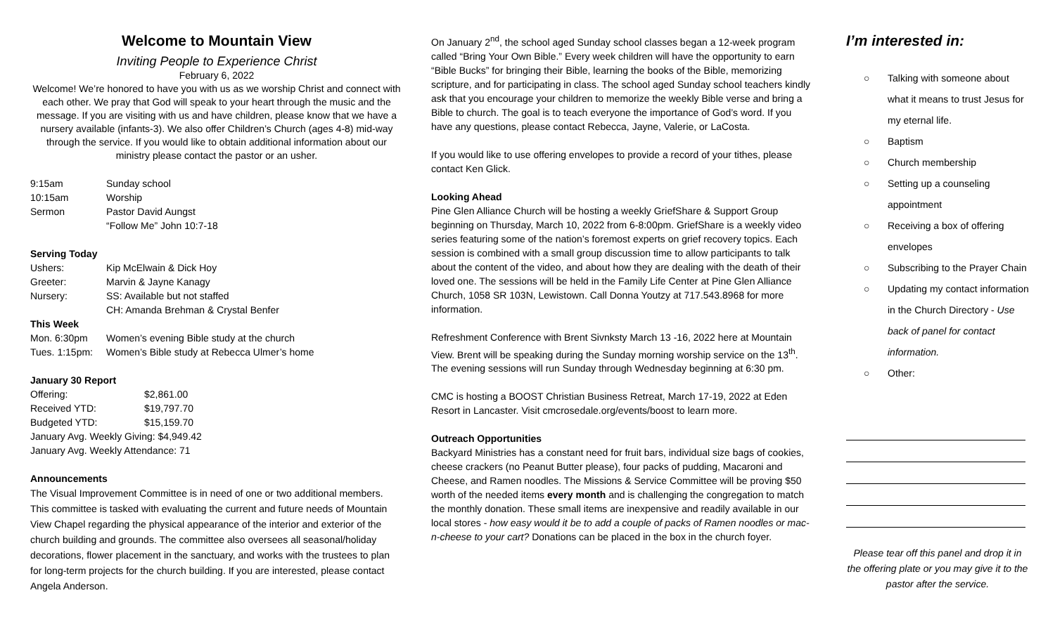Welcome to Mountain View
Inviting People to Experience Christ
February 6, 2022
Welcome! We’re honored to have you with us as we worship Christ and connect with each other. We pray that God will speak to your heart through the music and the message. If you are visiting with us and have children, please know that we have a nursery available (infants-3). We also offer Children’s Church (ages 4-8) mid-way through the service. If you would like to obtain additional information about our ministry please contact the pastor or an usher.
| 9:15am | Sunday school |
| 10:15am | Worship |
| Sermon | Pastor David Aungst |
| | “Follow Me” John 10:7-18 |
Serving Today
| Ushers: | Kip McElwain & Dick Hoy |
| Greeter: | Marvin & Jayne Kanagy |
| Nursery: | SS: Available but not staffed |
| | CH: Amanda Brehman & Crystal Benfer |
This Week
| Mon. 6:30pm | Women’s evening Bible study at the church |
| Tues. 1:15pm: | Women’s Bible study at Rebecca Ulmer’s home |
January 30 Report
| Offering: | $2,861.00 |
| Received YTD: | $19,797.70 |
| Budgeted YTD: | $15,159.70 |
January Avg. Weekly Giving: $4,949.42
January Avg. Weekly Attendance: 71
Announcements
The Visual Improvement Committee is in need of one or two additional members. This committee is tasked with evaluating the current and future needs of Mountain View Chapel regarding the physical appearance of the interior and exterior of the church building and grounds. The committee also oversees all seasonal/holiday decorations, flower placement in the sanctuary, and works with the trustees to plan for long-term projects for the church building. If you are interested, please contact Angela Anderson.
On January 2<sup>nd</sup>, the school aged Sunday school classes began a 12-week program called “Bring Your Own Bible.” Every week children will have the opportunity to earn “Bible Bucks” for bringing their Bible, learning the books of the Bible, memorizing scripture, and for participating in class. The school aged Sunday school teachers kindly ask that you encourage your children to memorize the weekly Bible verse and bring a Bible to church. The goal is to teach everyone the importance of God’s word. If you have any questions, please contact Rebecca, Jayne, Valerie, or LaCosta.
If you would like to use offering envelopes to provide a record of your tithes, please contact Ken Glick.
Looking Ahead
Pine Glen Alliance Church will be hosting a weekly GriefShare & Support Group beginning on Thursday, March 10, 2022 from 6-8:00pm. GriefShare is a weekly video series featuring some of the nation’s foremost experts on grief recovery topics. Each session is combined with a small group discussion time to allow participants to talk about the content of the video, and about how they are dealing with the death of their loved one. The sessions will be held in the Family Life Center at Pine Glen Alliance Church, 1058 SR 103N, Lewistown. Call Donna Youtzy at 717.543.8968 for more information.
Refreshment Conference with Brent Sivnksty March 13 -16, 2022 here at Mountain View. Brent will be speaking during the Sunday morning worship service on the 13<sup>th</sup>. The evening sessions will run Sunday through Wednesday beginning at 6:30 pm.
CMC is hosting a BOOST Christian Business Retreat, March 17-19, 2022 at Eden Resort in Lancaster. Visit cmcrosedale.org/events/boost to learn more.
Outreach Opportunities
Backyard Ministries has a constant need for fruit bars, individual size bags of cookies, cheese crackers (no Peanut Butter please), four packs of pudding, Macaroni and Cheese, and Ramen noodles. The Missions & Service Committee will be proving $50 worth of the needed items every month and is challenging the congregation to match the monthly donation. These small items are inexpensive and readily available in our local stores - how easy would it be to add a couple of packs of Ramen noodles or mac-n-cheese to your cart? Donations can be placed in the box in the church foyer.
I’m interested in:
○ Talking with someone about what it means to trust Jesus for my eternal life.
○ Baptism
○ Church membership
○ Setting up a counseling appointment
○ Receiving a box of offering envelopes
○ Subscribing to the Prayer Chain
○ Updating my contact information in the Church Directory - Use back of panel for contact information.
○ Other:
Please tear off this panel and drop it in the offering plate or you may give it to the pastor after the service.